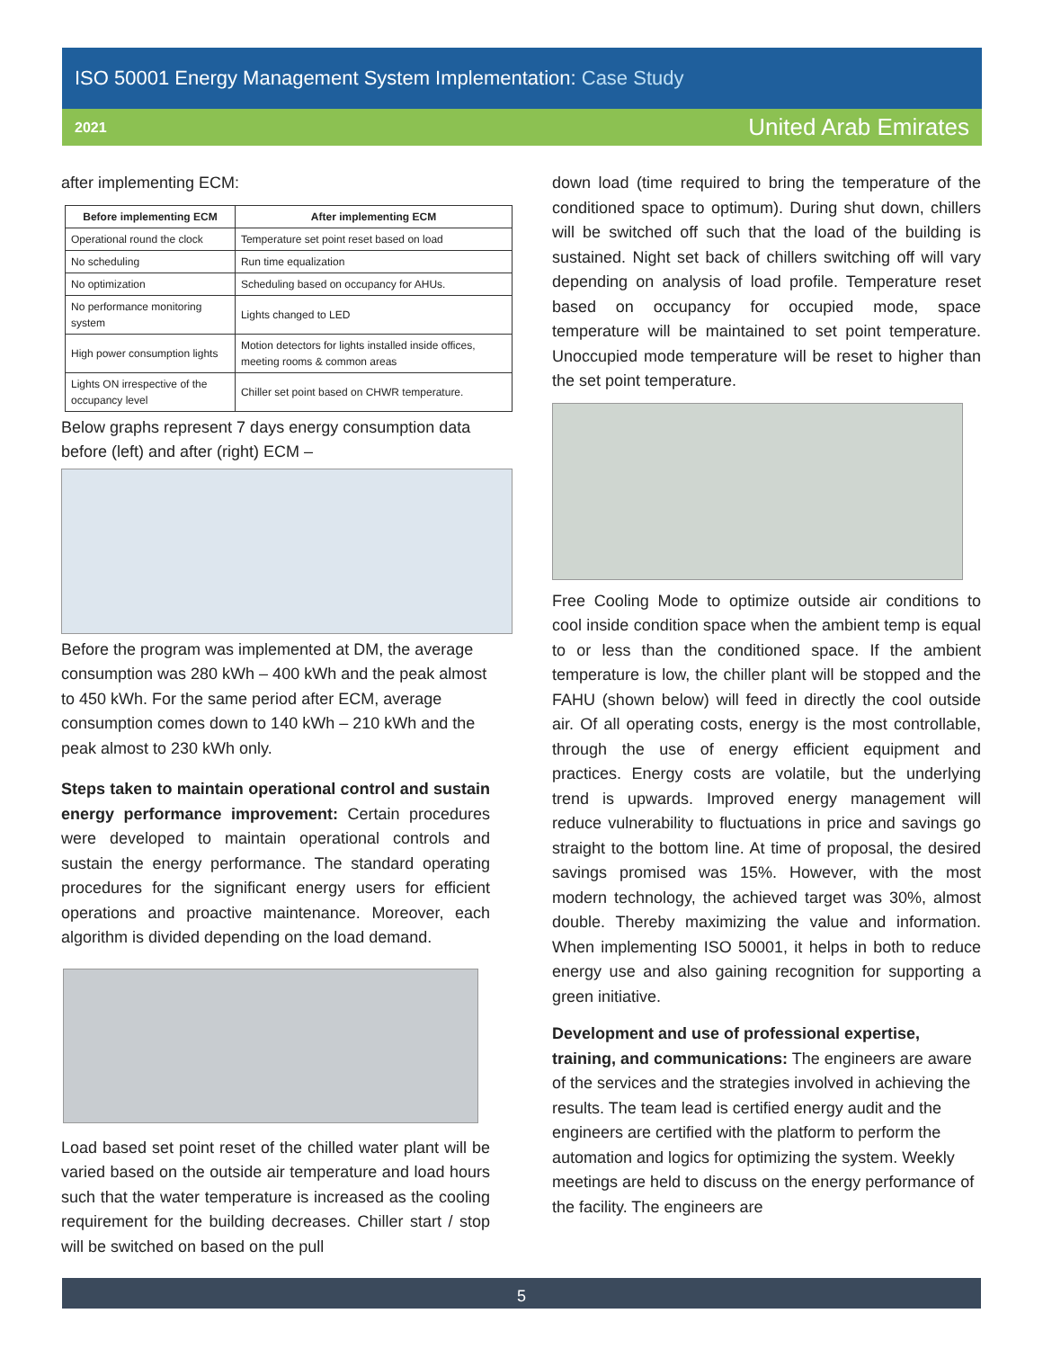ISO 50001 Energy Management System Implementation: Case Study
2021 United Arab Emirates
after implementing ECM:
| Before implementing ECM | After implementing ECM |
| --- | --- |
| Operational round the clock | Temperature set point reset based on load |
| No scheduling | Run time equalization |
| No optimization | Scheduling based on occupancy for AHUs. |
| No performance monitoring system | Lights changed to LED |
| High power consumption lights | Motion detectors for lights installed inside offices, meeting rooms & common areas |
| Lights ON irrespective of the occupancy level | Chiller set point based on CHWR temperature. |
Below graphs represent 7 days energy consumption data before (left) and after (right) ECM –
Before the program was implemented at DM, the average consumption was 280 kWh – 400 kWh and the peak almost to 450 kWh. For the same period after ECM, average consumption comes down to 140 kWh – 210 kWh and the peak almost to 230 kWh only.
Steps taken to maintain operational control and sustain energy performance improvement: Certain procedures were developed to maintain operational controls and sustain the energy performance. The standard operating procedures for the significant energy users for efficient operations and proactive maintenance. Moreover, each algorithm is divided depending on the load demand.
Load based set point reset of the chilled water plant will be varied based on the outside air temperature and load hours such that the water temperature is increased as the cooling requirement for the building decreases. Chiller start / stop will be switched on based on the pull
down load (time required to bring the temperature of the conditioned space to optimum). During shut down, chillers will be switched off such that the load of the building is sustained. Night set back of chillers switching off will vary depending on analysis of load profile. Temperature reset based on occupancy for occupied mode, space temperature will be maintained to set point temperature. Unoccupied mode temperature will be reset to higher than the set point temperature.
Free Cooling Mode to optimize outside air conditions to cool inside condition space when the ambient temp is equal to or less than the conditioned space. If the ambient temperature is low, the chiller plant will be stopped and the FAHU (shown below) will feed in directly the cool outside air. Of all operating costs, energy is the most controllable, through the use of energy efficient equipment and practices. Energy costs are volatile, but the underlying trend is upwards. Improved energy management will reduce vulnerability to fluctuations in price and savings go straight to the bottom line. At time of proposal, the desired savings promised was 15%. However, with the most modern technology, the achieved target was 30%, almost double. Thereby maximizing the value and information. When implementing ISO 50001, it helps in both to reduce energy use and also gaining recognition for supporting a green initiative.
Development and use of professional expertise, training, and communications: The engineers are aware of the services and the strategies involved in achieving the results. The team lead is certified energy audit and the engineers are certified with the platform to perform the automation and logics for optimizing the system. Weekly meetings are held to discuss on the energy performance of the facility. The engineers are
5